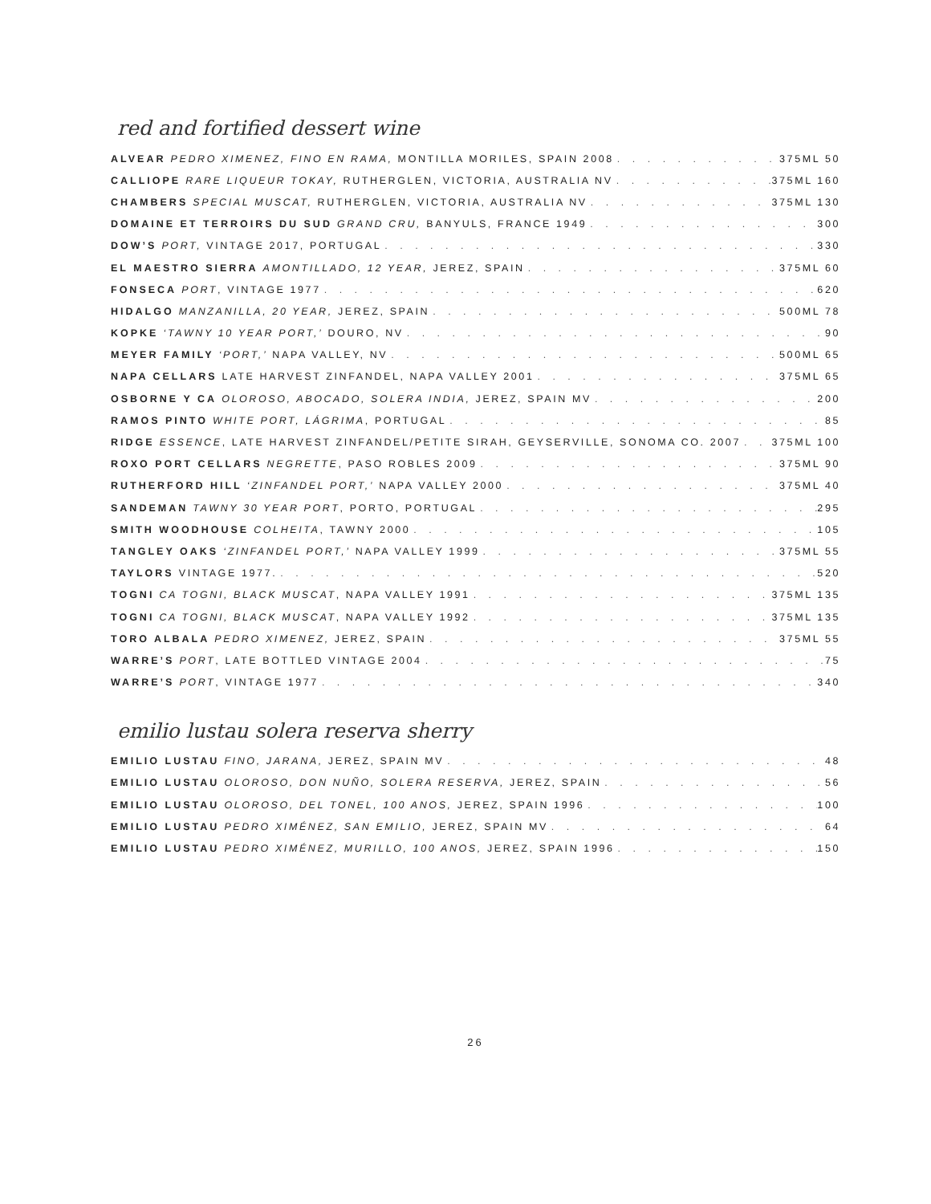red and fortified dessert wine
ALVEAR PEDRO XIMENEZ, FINO EN RAMA, MONTILLA MORILES, SPAIN 2008 375ML 50
CALLIOPE RARE LIQUEUR TOKAY, RUTHERGLEN, VICTORIA, AUSTRALIA NV 375ML 160
CHAMBERS SPECIAL MUSCAT, RUTHERGLEN, VICTORIA, AUSTRALIA NV 375ML 130
DOMAINE ET TERROIRS DU SUD GRAND CRU, BANYULS, FRANCE 1949 300
DOW’S PORT, VINTAGE 2017, PORTUGAL 330
EL MAESTRO SIERRA AMONTILLADO, 12 YEAR, JEREZ, SPAIN 375ML 60
FONSECA PORT, VINTAGE 1977 620
HIDALGO MANZANILLA, 20 YEAR, JEREZ, SPAIN 500ML 78
KOPKE ‘TAWNY 10 YEAR PORT,’ DOURO, NV 90
MEYER FAMILY ‘PORT,’ NAPA VALLEY, NV 500ML 65
NAPA CELLARS LATE HARVEST ZINFANDEL, NAPA VALLEY 2001 375ML 65
OSBORNE Y CA OLOROSO, ABOCADO, SOLERA INDIA, JEREZ, SPAIN MV 200
RAMOS PINTO WHITE PORT, LÁGRIMA, PORTUGAL 85
RIDGE ESSENCE, LATE HARVEST ZINFANDEL/PETITE SIRAH, GEYSERVILLE, SONOMA CO. 2007 375ML 100
ROXO PORT CELLARS NEGRETTE, PASO ROBLES 2009 375ML 90
RUTHERFORD HILL ‘ZINFANDEL PORT,’ NAPA VALLEY 2000 375ML 40
SANDEMAN TAWNY 30 YEAR PORT, PORTO, PORTUGAL 295
SMITH WOODHOUSE COLHEITA, TAWNY 2000 105
TANGLEY OAKS ‘ZINFANDEL PORT,’ NAPA VALLEY 1999 375ML 55
TAYLORS VINTAGE 1977. 520
TOGNI CA TOGNI, BLACK MUSCAT, NAPA VALLEY 1991 375ML 135
TOGNI CA TOGNI, BLACK MUSCAT, NAPA VALLEY 1992 375ML 135
TORO ALBALA PEDRO XIMENEZ, JEREZ, SPAIN 375ML 55
WARRE’S PORT, LATE BOTTLED VINTAGE 2004 75
WARRE’S PORT, VINTAGE 1977 340
emilio lustau solera reserva sherry
EMILIO LUSTAU FINO, JARANA, JEREZ, SPAIN MV 48
EMILIO LUSTAU OLOROSO, DON NUÑO, SOLERA RESERVA, JEREZ, SPAIN 56
EMILIO LUSTAU OLOROSO, DEL TONEL, 100 ANOS, JEREZ, SPAIN 1996 100
EMILIO LUSTAU PEDRO XIMÉNEZ, SAN EMILIO, JEREZ, SPAIN MV 64
EMILIO LUSTAU PEDRO XIMÉNEZ, MURILLO, 100 ANOS, JEREZ, SPAIN 1996 150
26